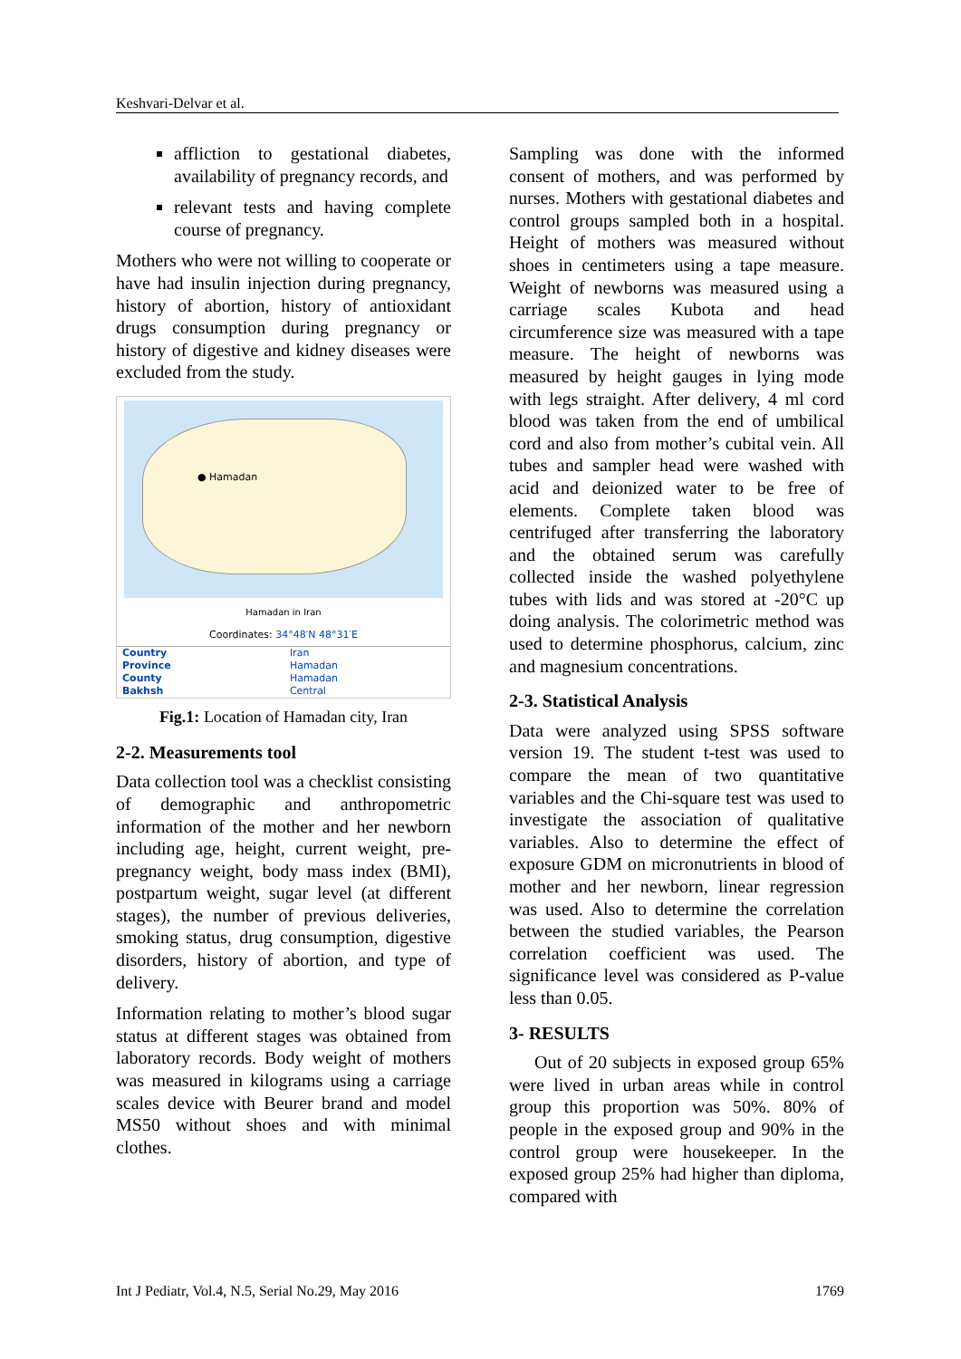Keshvari-Delvar et al.
affliction to gestational diabetes, availability of pregnancy records, and
relevant tests and having complete course of pregnancy.
Mothers who were not willing to cooperate or have had insulin injection during pregnancy, history of abortion, history of antioxidant drugs consumption during pregnancy or history of digestive and kidney diseases were excluded from the study.
● Hamadan
Hamadan in Iran
Coordinates: 34°48′N 48°31′E
| Country | Iran |
| Province | Hamadan |
| County | Hamadan |
| Bakhsh | Central |
Fig.1: Location of Hamadan city, Iran
2-2. Measurements tool
Data collection tool was a checklist consisting of demographic and anthropometric information of the mother and her newborn including age, height, current weight, pre-pregnancy weight, body mass index (BMI), postpartum weight, sugar level (at different stages), the number of previous deliveries, smoking status, drug consumption, digestive disorders, history of abortion, and type of delivery.
Information relating to mother’s blood sugar status at different stages was obtained from laboratory records. Body weight of mothers was measured in kilograms using a carriage scales device with Beurer brand and model MS50 without shoes and with minimal clothes.
Sampling was done with the informed consent of mothers, and was performed by nurses. Mothers with gestational diabetes and control groups sampled both in a hospital. Height of mothers was measured without shoes in centimeters using a tape measure. Weight of newborns was measured using a carriage scales Kubota and head circumference size was measured with a tape measure. The height of newborns was measured by height gauges in lying mode with legs straight. After delivery, 4 ml cord blood was taken from the end of umbilical cord and also from mother’s cubital vein. All tubes and sampler head were washed with acid and deionized water to be free of elements. Complete taken blood was centrifuged after transferring the laboratory and the obtained serum was carefully collected inside the washed polyethylene tubes with lids and was stored at -20°C up doing analysis. The colorimetric method was used to determine phosphorus, calcium, zinc and magnesium concentrations.
2-3. Statistical Analysis
Data were analyzed using SPSS software version 19. The student t-test was used to compare the mean of two quantitative variables and the Chi-square test was used to investigate the association of qualitative variables. Also to determine the effect of exposure GDM on micronutrients in blood of mother and her newborn, linear regression was used. Also to determine the correlation between the studied variables, the Pearson correlation coefficient was used. The significance level was considered as P-value less than 0.05.
3- RESULTS
Out of 20 subjects in exposed group 65% were lived in urban areas while in control group this proportion was 50%. 80% of people in the exposed group and 90% in the control group were housekeeper. In the exposed group 25% had higher than diploma, compared with
Int J Pediatr, Vol.4, N.5, Serial No.29, May 2016 1769